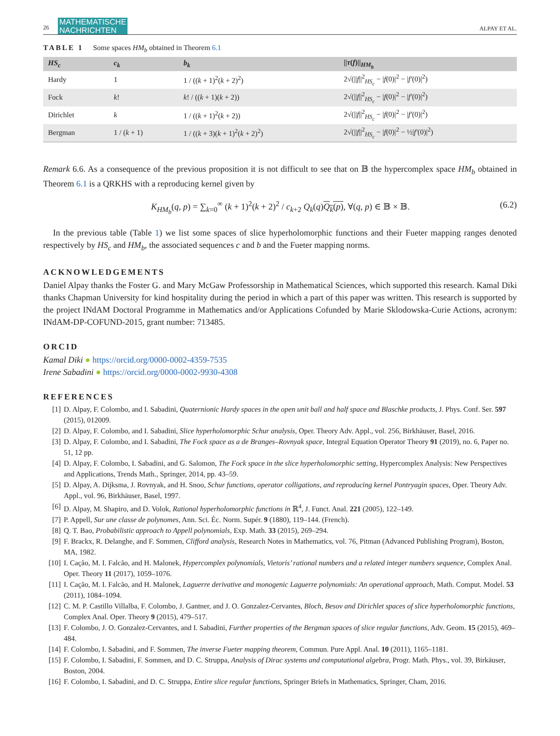26 MATHEMATISCHE
NACHRICHTEN ALPAY ET AL.
TABLE 1 Some spaces HM<sub>b</sub> obtained in Theorem 6.1
| HS<sub>c</sub> | c<sub>k</sub> | b<sub>k</sub> | // τ ( f )//<sub>HM<sub>b</sub></sub> |
| --- | --- | --- | --- |
| Hardy | 1 | 1 / (( k + 1)<sup>2</sup>( k + 2)<sup>2</sup>) | 2√(// f //<sup>2</sup><sub>HS<sub>c</sub></sub> − / f (0)/<sup>2</sup> − / f′ (0)/<sup>2</sup>) |
| Fock | k ! | k ! / (( k + 1)( k + 2)) | 2√(// f //<sup>2</sup><sub>HS<sub>c</sub></sub> − / f (0)/<sup>2</sup> − / f′ (0)/<sup>2</sup>) |
| Dirichlet | k | 1 / (( k + 1)<sup>2</sup>( k + 2)) | 2√(// f //<sup>2</sup><sub>HS<sub>c</sub></sub> − / f (0)/<sup>2</sup> − / f′ (0)/<sup>2</sup>) |
| Bergman | 1 / ( k + 1) | 1 / (( k + 3)( k + 1)<sup>2</sup>( k + 2)<sup>2</sup>) | 2√(// f //<sup>2</sup><sub>HS<sub>c</sub></sub> − / f (0)/<sup>2</sup> − ½/ f′ (0)/<sup>2</sup>) |
Remark 6.6. As a consequence of the previous proposition it is not difficult to see that on 𝔹 the hypercomplex space HM<sub>b</sub> obtained in Theorem 6.1 is a QRKHS with a reproducing kernel given by
K<sub>HM<sub>b</sub></sub>(q, p) = ∑<sub>k=0</sub><sup>∞</sup> (k + 1)<sup>2</sup>(k + 2)<sup>2</sup> / c<sub>k+2</sub> Q<sub>k</sub>(q)Q<sub>k</sub>(p), ∀(q, p) ∈ 𝔹 × 𝔹. (6.2)
In the previous table (Table 1) we list some spaces of slice hyperholomorphic functions and their Fueter mapping ranges denoted respectively by HS<sub>c</sub> and HM<sub>b</sub>, the associated sequences c and b and the Fueter mapping norms.
ACKNOWLEDGEMENTS
Daniel Alpay thanks the Foster G. and Mary McGaw Professorship in Mathematical Sciences, which supported this research. Kamal Diki thanks Chapman University for kind hospitality during the period in which a part of this paper was written. This research is supported by the project INdAM Doctoral Programme in Mathematics and/or Applications Cofunded by Marie Sklodowska-Curie Actions, acronym: INdAM-DP-COFUND-2015, grant number: 713485.
ORCID
Kamal Diki ● https://orcid.org/0000-0002-4359-7535
Irene Sabadini ● https://orcid.org/0000-0002-9930-4308
REFERENCES
[1] D. Alpay, F. Colombo, and I. Sabadini, Quaternionic Hardy spaces in the open unit ball and half space and Blaschke products, J. Phys. Conf. Ser. 597 (2015), 012009.
[2] D. Alpay, F. Colombo, and I. Sabadini, Slice hyperholomorphic Schur analysis, Oper. Theory Adv. Appl., vol. 256, Birkhäuser, Basel, 2016.
[3] D. Alpay, F. Colombo, and I. Sabadini, The Fock space as a de Branges–Rovnyak space, Integral Equation Operator Theory 91 (2019), no. 6, Paper no. 51, 12 pp.
[4] D. Alpay, F. Colombo, I. Sabadini, and G. Salomon, The Fock space in the slice hyperholomorphic setting, Hypercomplex Analysis: New Perspectives and Applications, Trends Math., Springer, 2014, pp. 43–59.
[5] D. Alpay, A. Dijksma, J. Rovnyak, and H. Snoo, Schur functions, operator colligations, and reproducing kernel Pontryagin spaces, Oper. Theory Adv. Appl., vol. 96, Birkhäuser, Basel, 1997.
[6] D. Alpay, M. Shapiro, and D. Volok, Rational hyperholomorphic functions in ℝ<sup>4</sup>, J. Funct. Anal. 221 (2005), 122–149.
[7] P. Appell, Sur une classe de polynomes, Ann. Sci. Éc. Norm. Supér. 9 (1880), 119–144. (French).
[8] Q. T. Bao, Probabilistic approach to Appell polynomials, Exp. Math. 33 (2015), 269–294.
[9] F. Brackx, R. Delanghe, and F. Sommen, Clifford analysis, Research Notes in Mathematics, vol. 76, Pitman (Advanced Publishing Program), Boston, MA, 1982.
[10] I. Cação, M. I. Falcão, and H. Malonek, Hypercomplex polynomials, Vietoris’ rational numbers and a related integer numbers sequence, Complex Anal. Oper. Theory 11 (2017), 1059–1076.
[11] I. Cação, M. I. Falcão, and H. Malonek, Laguerre derivative and monogenic Laguerre polynomials: An operational approach, Math. Comput. Model. 53 (2011), 1084–1094.
[12] C. M. P. Castillo Villalba, F. Colombo, J. Gantner, and J. O. Gonzalez-Cervantes, Bloch, Besov and Dirichlet spaces of slice hyperholomorphic functions, Complex Anal. Oper. Theory 9 (2015), 479–517.
[13] F. Colombo, J. O. Gonzalez-Cervantes, and I. Sabadini, Further properties of the Bergman spaces of slice regular functions, Adv. Geom. 15 (2015), 469–484.
[14] F. Colombo, I. Sabadini, and F. Sommen, The inverse Fueter mapping theorem, Commun. Pure Appl. Anal. 10 (2011), 1165–1181.
[15] F. Colombo, I. Sabadini, F. Sommen, and D. C. Struppa, Analysis of Dirac systems and computational algebra, Progr. Math. Phys., vol. 39, Birkäuser, Boston, 2004.
[16] F. Colombo, I. Sabadini, and D. C. Struppa, Entire slice regular functions, Springer Briefs in Mathematics, Springer, Cham, 2016.